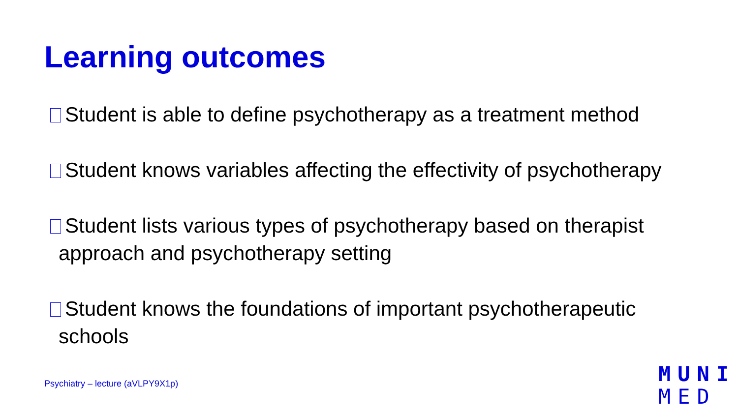Learning outcomes
Student is able to define psychotherapy as a treatment method
Student knows variables affecting the effectivity of psychotherapy
Student lists various types of psychotherapy based on therapist approach and psychotherapy setting
Student knows the foundations of important psychotherapeutic schools
Psychiatry – lecture (aVLPY9X1p)
MUNI
MED